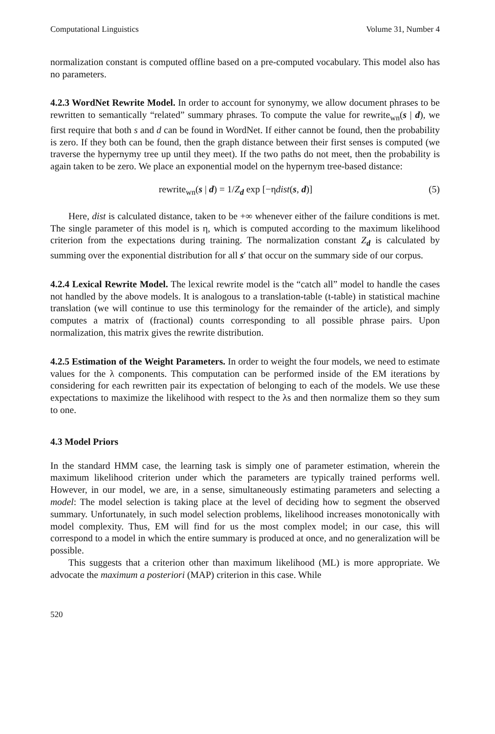Computational Linguistics Volume 31, Number 4
normalization constant is computed offline based on a pre-computed vocabulary. This model also has no parameters.
4.2.3 WordNet Rewrite Model. In order to account for synonymy, we allow document phrases to be rewritten to semantically “related” summary phrases. To compute the value for rewrite<sub>wn</sub>(s | d), we first require that both s and d can be found in WordNet. If either cannot be found, then the probability is zero. If they both can be found, then the graph distance between their first senses is computed (we traverse the hypernymy tree up until they meet). If the two paths do not meet, then the probability is again taken to be zero. We place an exponential model on the hypernym tree-based distance:
rewrite<sub>wn</sub>(s | d) = 1/Z<sub>d</sub> exp [−ηdist(s, d)] (5)
Here, dist is calculated distance, taken to be +∞ whenever either of the failure conditions is met. The single parameter of this model is η, which is computed according to the maximum likelihood criterion from the expectations during training. The normalization constant Z<sub>d</sub> is calculated by summing over the exponential distribution for all s′ that occur on the summary side of our corpus.
4.2.4 Lexical Rewrite Model. The lexical rewrite model is the “catch all” model to handle the cases not handled by the above models. It is analogous to a translation-table (t-table) in statistical machine translation (we will continue to use this terminology for the remainder of the article), and simply computes a matrix of (fractional) counts corresponding to all possible phrase pairs. Upon normalization, this matrix gives the rewrite distribution.
4.2.5 Estimation of the Weight Parameters. In order to weight the four models, we need to estimate values for the λ components. This computation can be performed inside of the EM iterations by considering for each rewritten pair its expectation of belonging to each of the models. We use these expectations to maximize the likelihood with respect to the λs and then normalize them so they sum to one.
4.3 Model Priors
In the standard HMM case, the learning task is simply one of parameter estimation, wherein the maximum likelihood criterion under which the parameters are typically trained performs well. However, in our model, we are, in a sense, simultaneously estimating parameters and selecting a model: The model selection is taking place at the level of deciding how to segment the observed summary. Unfortunately, in such model selection problems, likelihood increases monotonically with model complexity. Thus, EM will find for us the most complex model; in our case, this will correspond to a model in which the entire summary is produced at once, and no generalization will be possible.
This suggests that a criterion other than maximum likelihood (ML) is more appropriate. We advocate the maximum a posteriori (MAP) criterion in this case. While
520